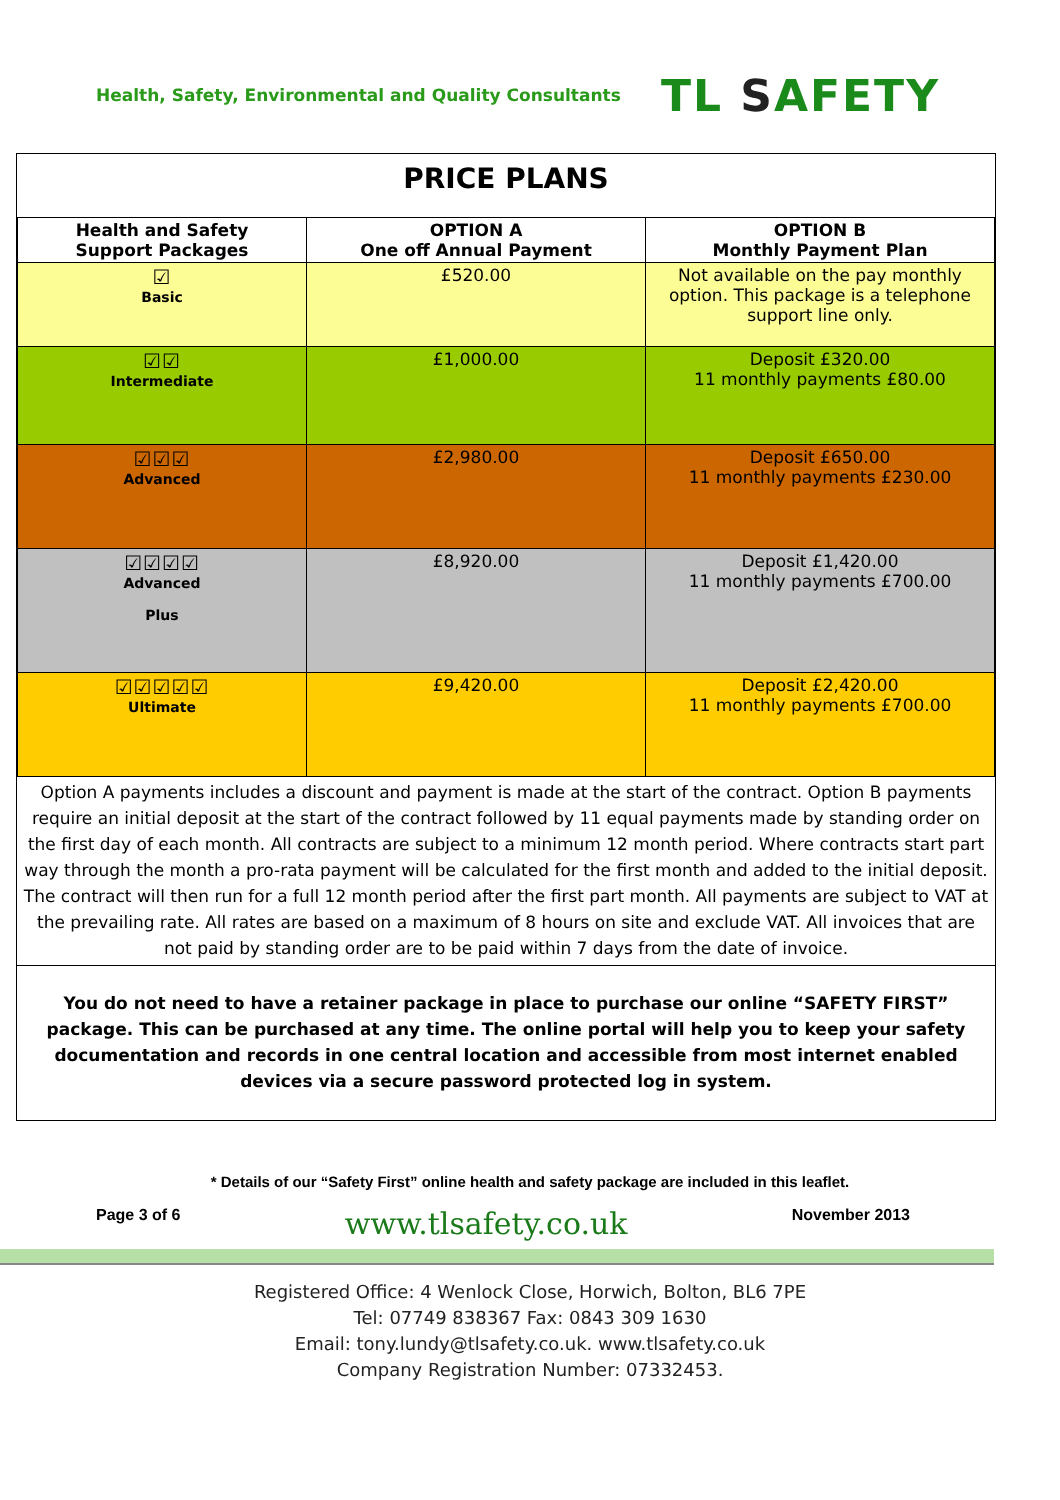Health, Safety, Environmental and Quality Consultants
TL SAFETY
PRICE PLANS
| Health and Safety Support Packages | OPTION A One off Annual Payment | OPTION B Monthly Payment Plan |
| --- | --- | --- |
| ☑ Basic | £520.00 | Not available on the pay monthly option. This package is a telephone support line only. |
| ☑☑ Intermediate | £1,000.00 | Deposit £320.00 11 monthly payments £80.00 |
| ☑☑☑ Advanced | £2,980.00 | Deposit £650.00 11 monthly payments £230.00 |
| ☑☑☑☑ Advanced Plus | £8,920.00 | Deposit £1,420.00 11 monthly payments £700.00 |
| ☑☑☑☑☑ Ultimate | £9,420.00 | Deposit £2,420.00 11 monthly payments £700.00 |
Option A payments includes a discount and payment is made at the start of the contract. Option B payments require an initial deposit at the start of the contract followed by 11 equal payments made by standing order on the first day of each month. All contracts are subject to a minimum 12 month period. Where contracts start part way through the month a pro-rata payment will be calculated for the first month and added to the initial deposit. The contract will then run for a full 12 month period after the first part month. All payments are subject to VAT at the prevailing rate. All rates are based on a maximum of 8 hours on site and exclude VAT. All invoices that are not paid by standing order are to be paid within 7 days from the date of invoice.
You do not need to have a retainer package in place to purchase our online “SAFETY FIRST” package. This can be purchased at any time. The online portal will help you to keep your safety documentation and records in one central location and accessible from most internet enabled devices via a secure password protected log in system.
* Details of our “Safety First” online health and safety package are included in this leaflet.
Page 3 of 6
www.tlsafety.co.uk
November 2013
Registered Office: 4 Wenlock Close, Horwich, Bolton, BL6 7PE
Tel: 07749 838367 Fax: 0843 309 1630
Email: tony.lundy@tlsafety.co.uk. www.tlsafety.co.uk
Company Registration Number: 07332453.